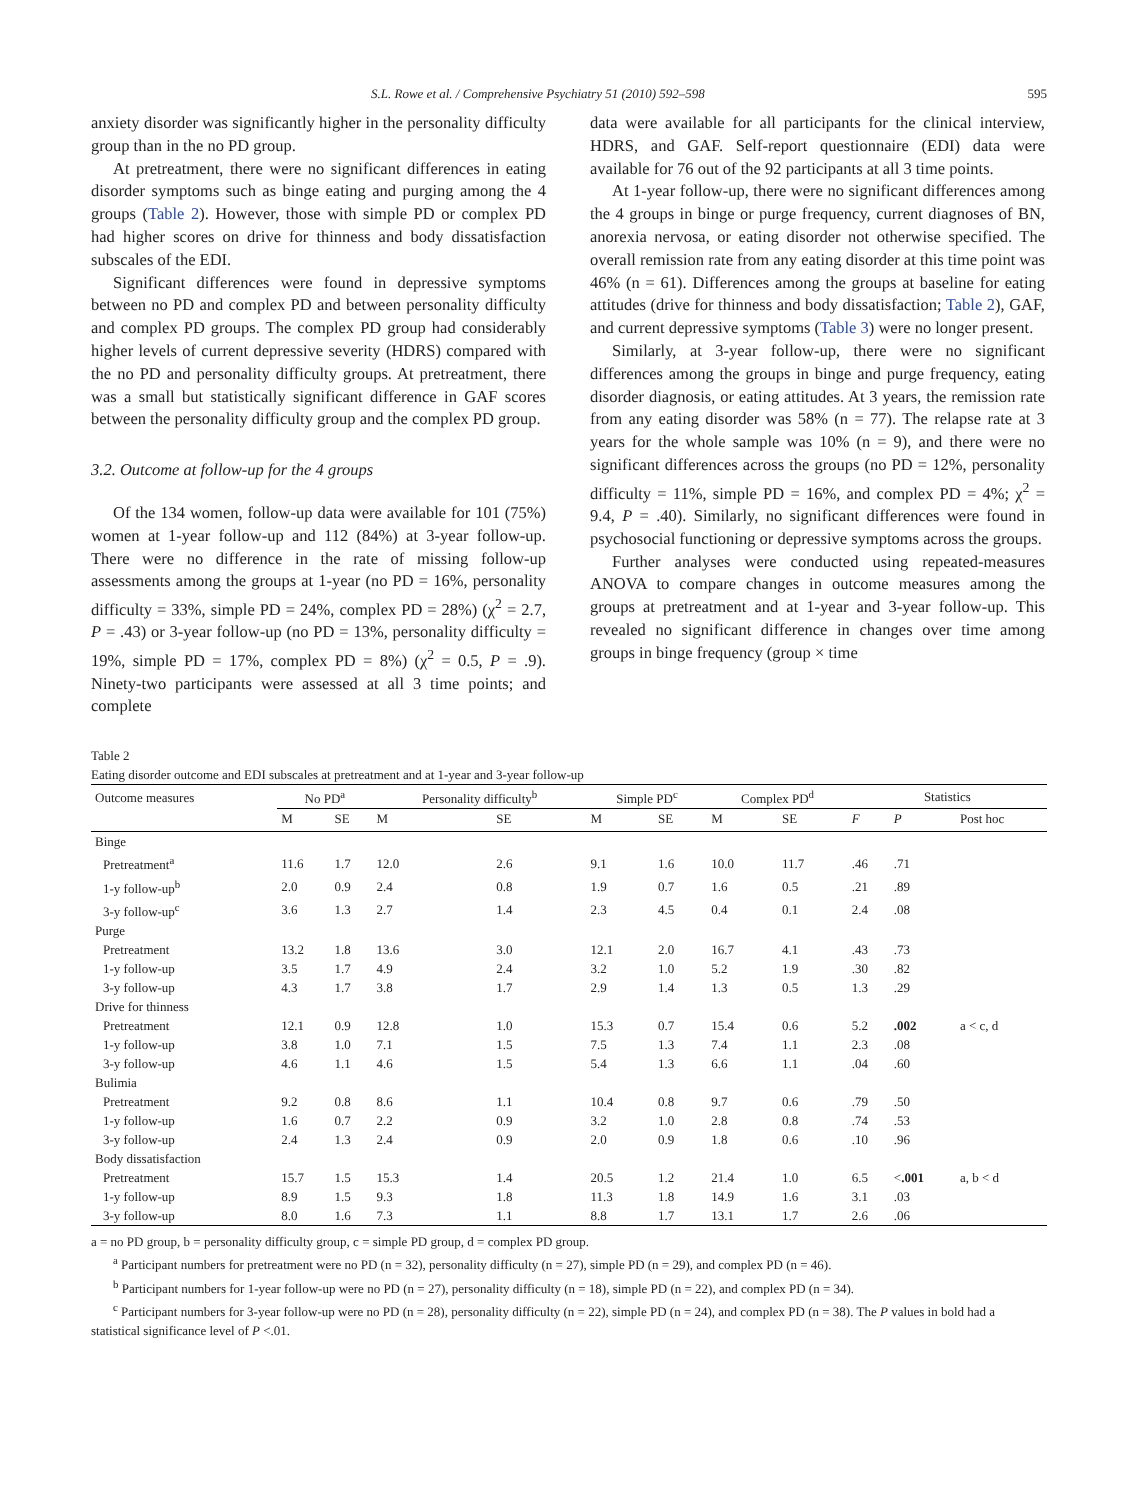S.L. Rowe et al. / Comprehensive Psychiatry 51 (2010) 592–598 595
anxiety disorder was significantly higher in the personality difficulty group than in the no PD group.
At pretreatment, there were no significant differences in eating disorder symptoms such as binge eating and purging among the 4 groups (Table 2). However, those with simple PD or complex PD had higher scores on drive for thinness and body dissatisfaction subscales of the EDI.
Significant differences were found in depressive symptoms between no PD and complex PD and between personality difficulty and complex PD groups. The complex PD group had considerably higher levels of current depressive severity (HDRS) compared with the no PD and personality difficulty groups. At pretreatment, there was a small but statistically significant difference in GAF scores between the personality difficulty group and the complex PD group.
3.2. Outcome at follow-up for the 4 groups
Of the 134 women, follow-up data were available for 101 (75%) women at 1-year follow-up and 112 (84%) at 3-year follow-up. There were no difference in the rate of missing follow-up assessments among the groups at 1-year (no PD = 16%, personality difficulty = 33%, simple PD = 24%, complex PD = 28%) (χ<sup>2</sup> = 2.7, P = .43) or 3-year follow-up (no PD = 13%, personality difficulty = 19%, simple PD = 17%, complex PD = 8%) (χ<sup>2</sup> = 0.5, P = .9). Ninety-two participants were assessed at all 3 time points; and complete
data were available for all participants for the clinical interview, HDRS, and GAF. Self-report questionnaire (EDI) data were available for 76 out of the 92 participants at all 3 time points.
At 1-year follow-up, there were no significant differences among the 4 groups in binge or purge frequency, current diagnoses of BN, anorexia nervosa, or eating disorder not otherwise specified. The overall remission rate from any eating disorder at this time point was 46% (n = 61). Differences among the groups at baseline for eating attitudes (drive for thinness and body dissatisfaction; Table 2), GAF, and current depressive symptoms (Table 3) were no longer present.
Similarly, at 3-year follow-up, there were no significant differences among the groups in binge and purge frequency, eating disorder diagnosis, or eating attitudes. At 3 years, the remission rate from any eating disorder was 58% (n = 77). The relapse rate at 3 years for the whole sample was 10% (n = 9), and there were no significant differences across the groups (no PD = 12%, personality difficulty = 11%, simple PD = 16%, and complex PD = 4%; χ<sup>2</sup> = 9.4, P = .40). Similarly, no significant differences were found in psychosocial functioning or depressive symptoms across the groups.
Further analyses were conducted using repeated-measures ANOVA to compare changes in outcome measures among the groups at pretreatment and at 1-year and 3-year follow-up. This revealed no significant difference in changes over time among groups in binge frequency (group × time
Table 2
Eating disorder outcome and EDI subscales at pretreatment and at 1-year and 3-year follow-up
| Outcome measures | No PD<sup>a</sup> | | Personality difficulty<sup>b</sup> | | Simple PD<sup>c</sup> | | Complex PD<sup>d</sup> | | Statistics | | |
| --- | --- | --- | --- | --- | --- | --- | --- | --- | --- | --- | --- |
| | M | SE | M | SE | M | SE | M | SE | F | P | Post hoc |
| Binge | | | | | | | | | | | |
| Pretreatment<sup>a</sup> | 11.6 | 1.7 | 12.0 | 2.6 | 9.1 | 1.6 | 10.0 | 11.7 | .46 | .71 | |
| 1-y follow-up<sup>b</sup> | 2.0 | 0.9 | 2.4 | 0.8 | 1.9 | 0.7 | 1.6 | 0.5 | .21 | .89 | |
| 3-y follow-up<sup>c</sup> | 3.6 | 1.3 | 2.7 | 1.4 | 2.3 | 4.5 | 0.4 | 0.1 | 2.4 | .08 | |
| Purge | | | | | | | | | | | |
| Pretreatment | 13.2 | 1.8 | 13.6 | 3.0 | 12.1 | 2.0 | 16.7 | 4.1 | .43 | .73 | |
| 1-y follow-up | 3.5 | 1.7 | 4.9 | 2.4 | 3.2 | 1.0 | 5.2 | 1.9 | .30 | .82 | |
| 3-y follow-up | 4.3 | 1.7 | 3.8 | 1.7 | 2.9 | 1.4 | 1.3 | 0.5 | 1.3 | .29 | |
| Drive for thinness | | | | | | | | | | | |
| Pretreatment | 12.1 | 0.9 | 12.8 | 1.0 | 15.3 | 0.7 | 15.4 | 0.6 | 5.2 | .002 | a < c, d |
| 1-y follow-up | 3.8 | 1.0 | 7.1 | 1.5 | 7.5 | 1.3 | 7.4 | 1.1 | 2.3 | .08 | |
| 3-y follow-up | 4.6 | 1.1 | 4.6 | 1.5 | 5.4 | 1.3 | 6.6 | 1.1 | .04 | .60 | |
| Bulimia | | | | | | | | | | | |
| Pretreatment | 9.2 | 0.8 | 8.6 | 1.1 | 10.4 | 0.8 | 9.7 | 0.6 | .79 | .50 | |
| 1-y follow-up | 1.6 | 0.7 | 2.2 | 0.9 | 3.2 | 1.0 | 2.8 | 0.8 | .74 | .53 | |
| 3-y follow-up | 2.4 | 1.3 | 2.4 | 0.9 | 2.0 | 0.9 | 1.8 | 0.6 | .10 | .96 | |
| Body dissatisfaction | | | | | | | | | | | |
| Pretreatment | 15.7 | 1.5 | 15.3 | 1.4 | 20.5 | 1.2 | 21.4 | 1.0 | 6.5 | < .001 | a, b < d |
| 1-y follow-up | 8.9 | 1.5 | 9.3 | 1.8 | 11.3 | 1.8 | 14.9 | 1.6 | 3.1 | .03 | |
| 3-y follow-up | 8.0 | 1.6 | 7.3 | 1.1 | 8.8 | 1.7 | 13.1 | 1.7 | 2.6 | .06 | |
a = no PD group, b = personality difficulty group, c = simple PD group, d = complex PD group.
<sup>a</sup> Participant numbers for pretreatment were no PD (n = 32), personality difficulty (n = 27), simple PD (n = 29), and complex PD (n = 46).
<sup>b</sup> Participant numbers for 1-year follow-up were no PD (n = 27), personality difficulty (n = 18), simple PD (n = 22), and complex PD (n = 34).
<sup>c</sup> Participant numbers for 3-year follow-up were no PD (n = 28), personality difficulty (n = 22), simple PD (n = 24), and complex PD (n = 38). The P values in bold had a statistical significance level of P <.01.